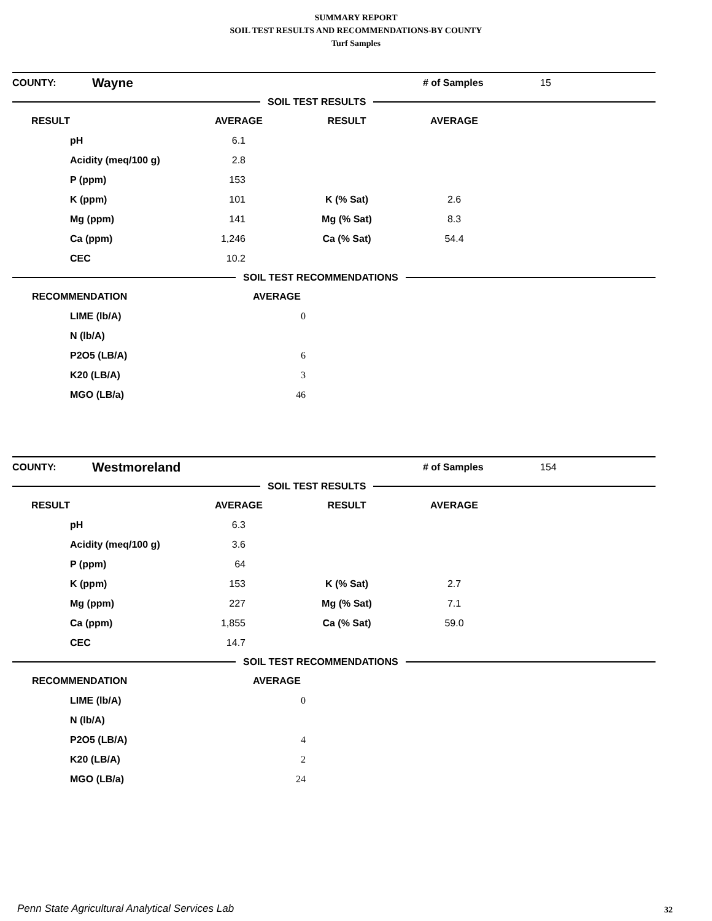SUMMARY REPORT
SOIL TEST RESULTS AND RECOMMENDATIONS-BY COUNTY
Turf Samples
| COUNTY: | Wayne | | # of Samples | 15 |
SOIL TEST RESULTS
| RESULT | AVERAGE | RESULT | AVERAGE | |
| pH | 6.1 | | | |
| Acidity (meq/100 g) | 2.8 | | | |
| P (ppm) | 153 | | | |
| K (ppm) | 101 | K (% Sat) | 2.6 | |
| Mg (ppm) | 141 | Mg (% Sat) | 8.3 | |
| Ca (ppm) | 1,246 | Ca (% Sat) | 54.4 | |
| CEC | 10.2 | | | |
SOIL TEST RECOMMENDATIONS
| RECOMMENDATION | AVERAGE |
| LIME (lb/A) | 0 |
| N (lb/A) | |
| P2O5 (LB/A) | 6 |
| K20 (LB/A) | 3 |
| MGO (LB/a) | 46 |
| COUNTY: | Westmoreland | | # of Samples | 154 |
SOIL TEST RESULTS
| RESULT | AVERAGE | RESULT | AVERAGE | |
| pH | 6.3 | | | |
| Acidity (meq/100 g) | 3.6 | | | |
| P (ppm) | 64 | | | |
| K (ppm) | 153 | K (% Sat) | 2.7 | |
| Mg (ppm) | 227 | Mg (% Sat) | 7.1 | |
| Ca (ppm) | 1,855 | Ca (% Sat) | 59.0 | |
| CEC | 14.7 | | | |
SOIL TEST RECOMMENDATIONS
| RECOMMENDATION | AVERAGE |
| LIME (lb/A) | 0 |
| N (lb/A) | |
| P2O5 (LB/A) | 4 |
| K20 (LB/A) | 2 |
| MGO (LB/a) | 24 |
Penn State Agricultural Analytical Services Lab
32